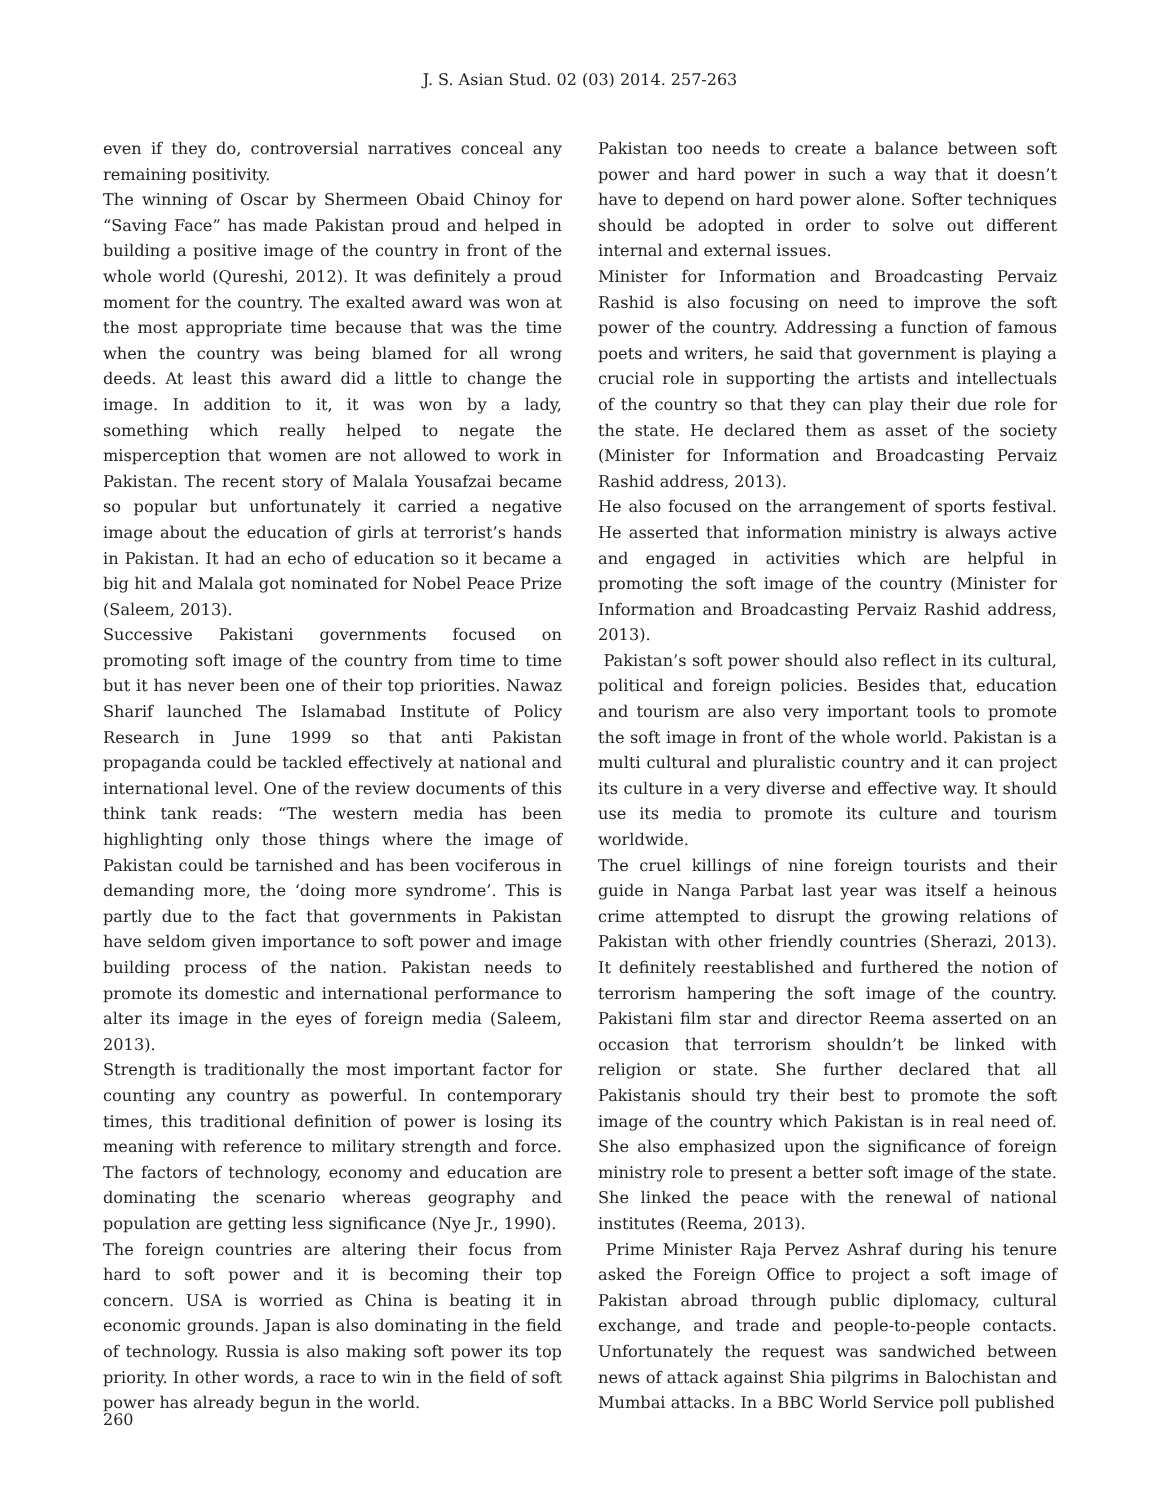J. S. Asian Stud. 02 (03) 2014. 257-263
even if they do, controversial narratives conceal any remaining positivity.
The winning of Oscar by Shermeen Obaid Chinoy for “Saving Face” has made Pakistan proud and helped in building a positive image of the country in front of the whole world (Qureshi, 2012). It was definitely a proud moment for the country. The exalted award was won at the most appropriate time because that was the time when the country was being blamed for all wrong deeds. At least this award did a little to change the image. In addition to it, it was won by a lady, something which really helped to negate the misperception that women are not allowed to work in Pakistan. The recent story of Malala Yousafzai became so popular but unfortunately it carried a negative image about the education of girls at terrorist’s hands in Pakistan. It had an echo of education so it became a big hit and Malala got nominated for Nobel Peace Prize (Saleem, 2013).
Successive Pakistani governments focused on promoting soft image of the country from time to time but it has never been one of their top priorities. Nawaz Sharif launched The Islamabad Institute of Policy Research in June 1999 so that anti Pakistan propaganda could be tackled effectively at national and international level. One of the review documents of this think tank reads: “The western media has been highlighting only those things where the image of Pakistan could be tarnished and has been vociferous in demanding more, the ‘doing more syndrome’. This is partly due to the fact that governments in Pakistan have seldom given importance to soft power and image building process of the nation. Pakistan needs to promote its domestic and international performance to alter its image in the eyes of foreign media (Saleem, 2013).
Strength is traditionally the most important factor for counting any country as powerful. In contemporary times, this traditional definition of power is losing its meaning with reference to military strength and force. The factors of technology, economy and education are dominating the scenario whereas geography and population are getting less significance (Nye Jr., 1990).
The foreign countries are altering their focus from hard to soft power and it is becoming their top concern. USA is worried as China is beating it in economic grounds. Japan is also dominating in the field of technology. Russia is also making soft power its top priority. In other words, a race to win in the field of soft power has already begun in the world.
Pakistan too needs to create a balance between soft power and hard power in such a way that it doesn’t have to depend on hard power alone. Softer techniques should be adopted in order to solve out different internal and external issues.
Minister for Information and Broadcasting Pervaiz Rashid is also focusing on need to improve the soft power of the country. Addressing a function of famous poets and writers, he said that government is playing a crucial role in supporting the artists and intellectuals of the country so that they can play their due role for the state. He declared them as asset of the society (Minister for Information and Broadcasting Pervaiz Rashid address, 2013).
He also focused on the arrangement of sports festival. He asserted that information ministry is always active and engaged in activities which are helpful in promoting the soft image of the country (Minister for Information and Broadcasting Pervaiz Rashid address, 2013).
Pakistan’s soft power should also reflect in its cultural, political and foreign policies. Besides that, education and tourism are also very important tools to promote the soft image in front of the whole world. Pakistan is a multi cultural and pluralistic country and it can project its culture in a very diverse and effective way. It should use its media to promote its culture and tourism worldwide.
The cruel killings of nine foreign tourists and their guide in Nanga Parbat last year was itself a heinous crime attempted to disrupt the growing relations of Pakistan with other friendly countries (Sherazi, 2013). It definitely reestablished and furthered the notion of terrorism hampering the soft image of the country. Pakistani film star and director Reema asserted on an occasion that terrorism shouldn’t be linked with religion or state. She further declared that all Pakistanis should try their best to promote the soft image of the country which Pakistan is in real need of. She also emphasized upon the significance of foreign ministry role to present a better soft image of the state. She linked the peace with the renewal of national institutes (Reema, 2013).
Prime Minister Raja Pervez Ashraf during his tenure asked the Foreign Office to project a soft image of Pakistan abroad through public diplomacy, cultural exchange, and trade and people-to-people contacts. Unfortunately the request was sandwiched between news of attack against Shia pilgrims in Balochistan and Mumbai attacks. In a BBC World Service poll published
260